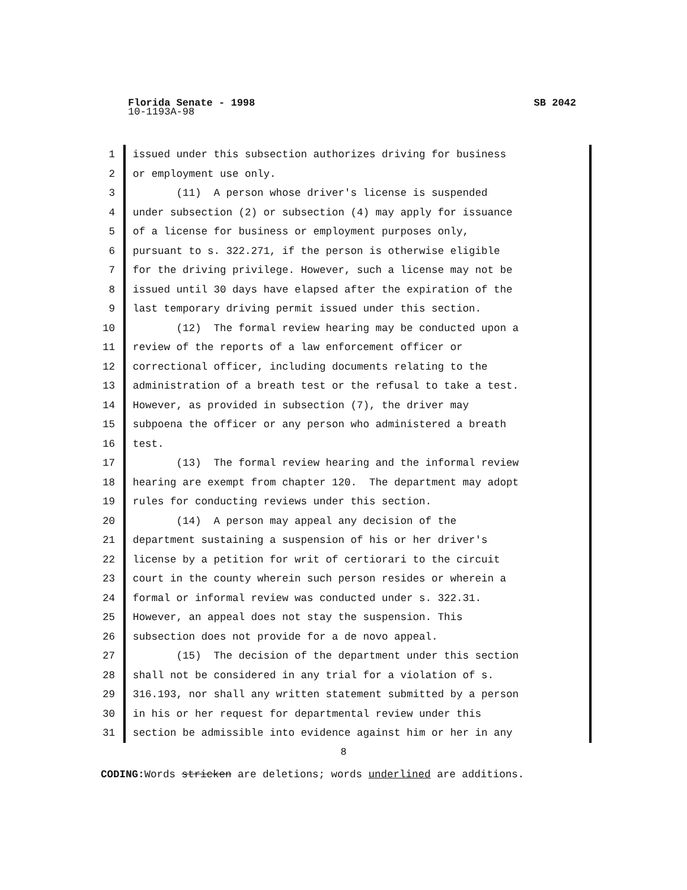Florida Senate - 1998 SB 2042
10-1193A-98
1 issued under this subsection authorizes driving for business
2 or employment use only.
3 (11) A person whose driver's license is suspended
4 under subsection (2) or subsection (4) may apply for issuance
5 of a license for business or employment purposes only,
6 pursuant to s. 322.271, if the person is otherwise eligible
7 for the driving privilege. However, such a license may not be
8 issued until 30 days have elapsed after the expiration of the
9 last temporary driving permit issued under this section.
10 (12) The formal review hearing may be conducted upon a
11 review of the reports of a law enforcement officer or
12 correctional officer, including documents relating to the
13 administration of a breath test or the refusal to take a test.
14 However, as provided in subsection (7), the driver may
15 subpoena the officer or any person who administered a breath
16 test.
17 (13) The formal review hearing and the informal review
18 hearing are exempt from chapter 120. The department may adopt
19 rules for conducting reviews under this section.
20 (14) A person may appeal any decision of the
21 department sustaining a suspension of his or her driver's
22 license by a petition for writ of certiorari to the circuit
23 court in the county wherein such person resides or wherein a
24 formal or informal review was conducted under s. 322.31.
25 However, an appeal does not stay the suspension. This
26 subsection does not provide for a de novo appeal.
27 (15) The decision of the department under this section
28 shall not be considered in any trial for a violation of s.
29 316.193, nor shall any written statement submitted by a person
30 in his or her request for departmental review under this
31 section be admissible into evidence against him or her in any
8
CODING: Words stricken are deletions; words underlined are additions.